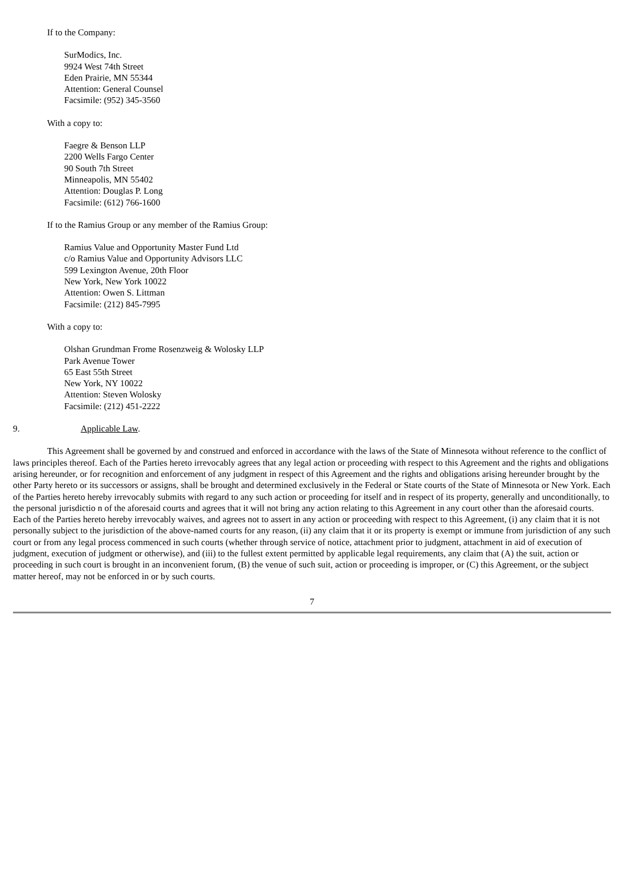If to the Company:
SurModics, Inc.
9924 West 74th Street
Eden Prairie, MN 55344
Attention: General Counsel
Facsimile: (952) 345-3560
With a copy to:
Faegre & Benson LLP
2200 Wells Fargo Center
90 South 7th Street
Minneapolis, MN 55402
Attention: Douglas P. Long
Facsimile: (612) 766-1600
If to the Ramius Group or any member of the Ramius Group:
Ramius Value and Opportunity Master Fund Ltd
c/o Ramius Value and Opportunity Advisors LLC
599 Lexington Avenue, 20th Floor
New York, New York 10022
Attention: Owen S. Littman
Facsimile: (212) 845-7995
With a copy to:
Olshan Grundman Frome Rosenzweig & Wolosky LLP
Park Avenue Tower
65 East 55th Street
New York, NY 10022
Attention: Steven Wolosky
Facsimile: (212) 451-2222
9. Applicable Law.
This Agreement shall be governed by and construed and enforced in accordance with the laws of the State of Minnesota without reference to the conflict of laws principles thereof. Each of the Parties hereto irrevocably agrees that any legal action or proceeding with respect to this Agreement and the rights and obligations arising hereunder, or for recognition and enforcement of any judgment in respect of this Agreement and the rights and obligations arising hereunder brought by the other Party hereto or its successors or assigns, shall be brought and determined exclusively in the Federal or State courts of the State of Minnesota or New York. Each of the Parties hereto hereby irrevocably submits with regard to any such action or proceeding for itself and in respect of its property, generally and unconditionally, to the personal jurisdictio n of the aforesaid courts and agrees that it will not bring any action relating to this Agreement in any court other than the aforesaid courts. Each of the Parties hereto hereby irrevocably waives, and agrees not to assert in any action or proceeding with respect to this Agreement, (i) any claim that it is not personally subject to the jurisdiction of the above-named courts for any reason, (ii) any claim that it or its property is exempt or immune from jurisdiction of any such court or from any legal process commenced in such courts (whether through service of notice, attachment prior to judgment, attachment in aid of execution of judgment, execution of judgment or otherwise), and (iii) to the fullest extent permitted by applicable legal requirements, any claim that (A) the suit, action or proceeding in such court is brought in an inconvenient forum, (B) the venue of such suit, action or proceeding is improper, or (C) this Agreement, or the subject matter hereof, may not be enforced in or by such courts.
7